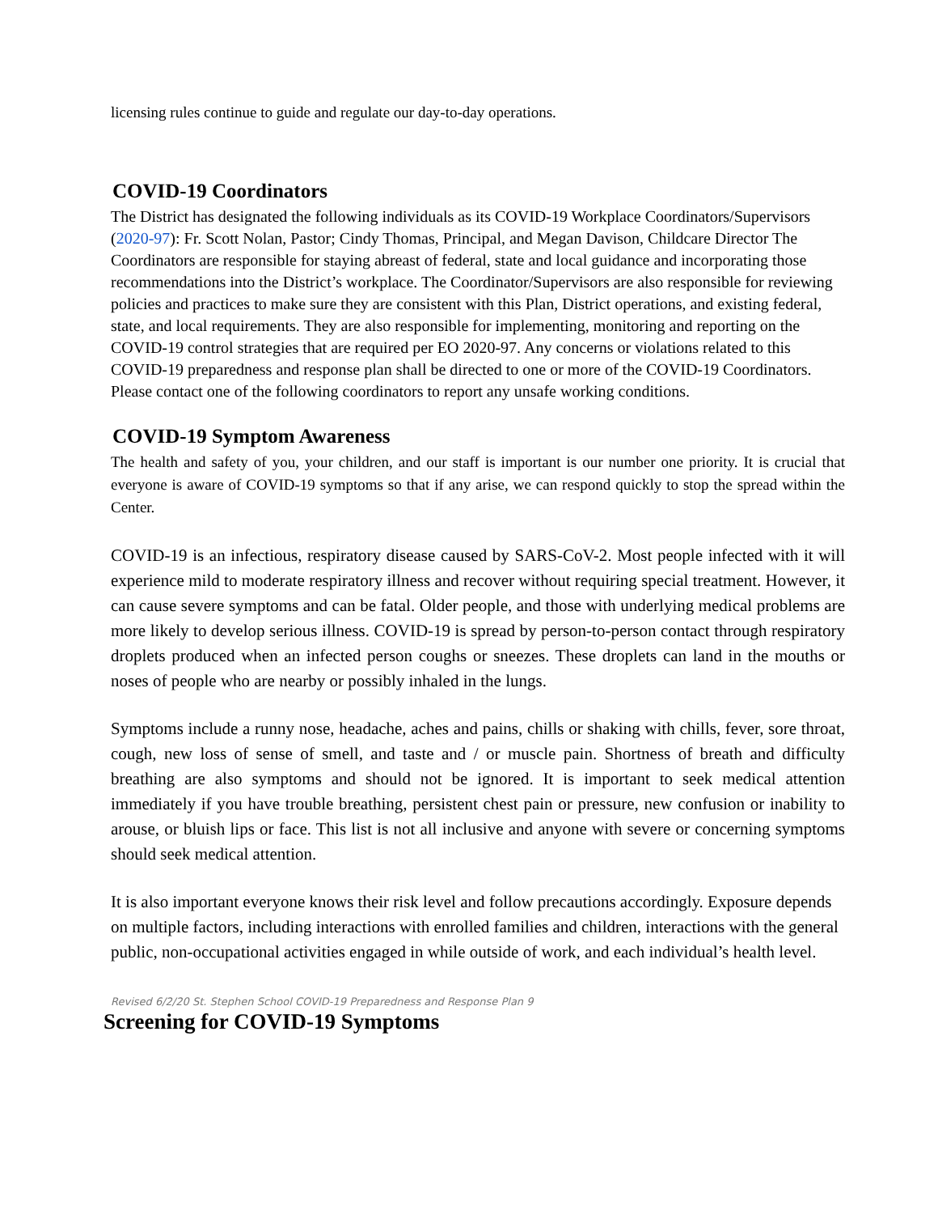licensing rules continue to guide and regulate our day-to-day operations.
COVID-19 Coordinators
The District has designated the following individuals as its COVID-19 Workplace Coordinators/Supervisors (2020-97): Fr. Scott Nolan, Pastor; Cindy Thomas, Principal, and Megan Davison, Childcare Director The Coordinators are responsible for staying abreast of federal, state and local guidance and incorporating those recommendations into the District’s workplace. The Coordinator/Supervisors are also responsible for reviewing policies and practices to make sure they are consistent with this Plan, District operations, and existing federal, state, and local requirements. They are also responsible for implementing, monitoring and reporting on the COVID-19 control strategies that are required per EO 2020-97. Any concerns or violations related to this COVID-19 preparedness and response plan shall be directed to one or more of the COVID-19 Coordinators. Please contact one of the following coordinators to report any unsafe working conditions.
COVID-19 Symptom Awareness
The health and safety of you, your children, and our staff is important is our number one priority. It is crucial that everyone is aware of COVID-19 symptoms so that if any arise, we can respond quickly to stop the spread within the Center.
COVID-19 is an infectious, respiratory disease caused by SARS-CoV-2. Most people infected with it will experience mild to moderate respiratory illness and recover without requiring special treatment. However, it can cause severe symptoms and can be fatal. Older people, and those with underlying medical problems are more likely to develop serious illness. COVID-19 is spread by person-to-person contact through respiratory droplets produced when an infected person coughs or sneezes. These droplets can land in the mouths or noses of people who are nearby or possibly inhaled in the lungs.
Symptoms include a runny nose, headache, aches and pains, chills or shaking with chills, fever, sore throat, cough, new loss of sense of smell, and taste and / or muscle pain. Shortness of breath and difficulty breathing are also symptoms and should not be ignored. It is important to seek medical attention immediately if you have trouble breathing, persistent chest pain or pressure, new confusion or inability to arouse, or bluish lips or face. This list is not all inclusive and anyone with severe or concerning symptoms should seek medical attention.
It is also important everyone knows their risk level and follow precautions accordingly. Exposure depends on multiple factors, including interactions with enrolled families and children, interactions with the general public, non-occupational activities engaged in while outside of work, and each individual’s health level.
Revised 6/2/20 St. Stephen School COVID-19 Preparedness and Response Plan 9
Screening for COVID-19 Symptoms